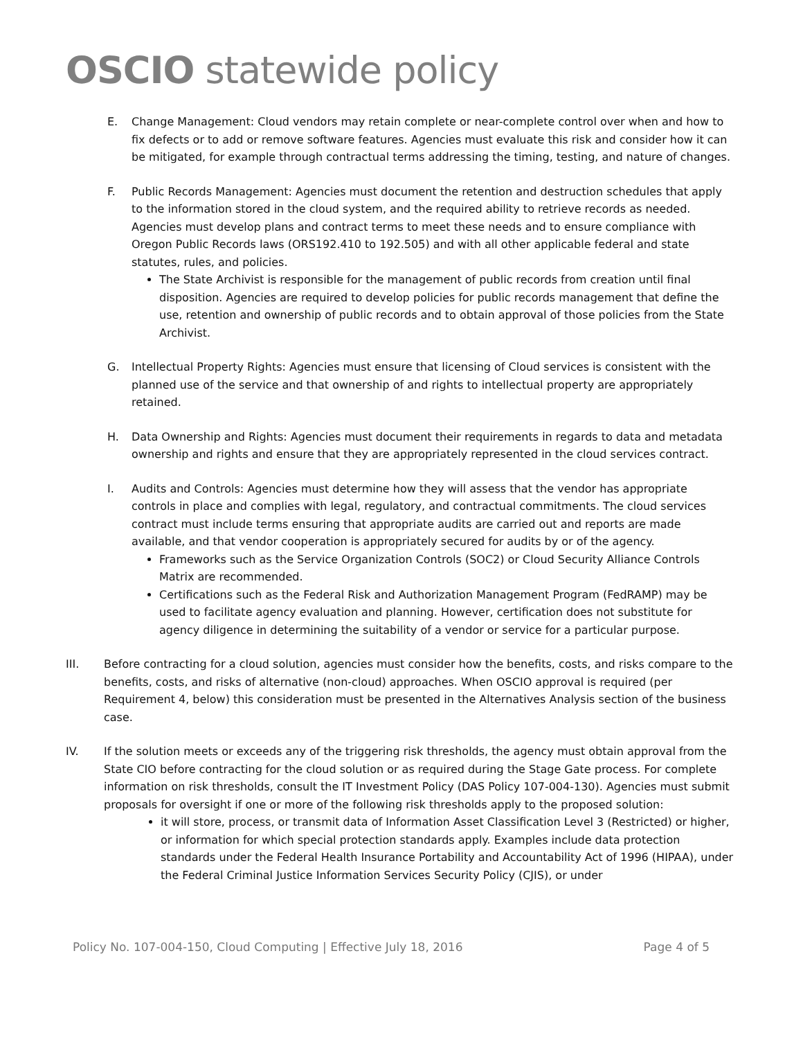OSCIO statewide policy
E. Change Management: Cloud vendors may retain complete or near-complete control over when and how to fix defects or to add or remove software features. Agencies must evaluate this risk and consider how it can be mitigated, for example through contractual terms addressing the timing, testing, and nature of changes.
F. Public Records Management: Agencies must document the retention and destruction schedules that apply to the information stored in the cloud system, and the required ability to retrieve records as needed. Agencies must develop plans and contract terms to meet these needs and to ensure compliance with Oregon Public Records laws (ORS192.410 to 192.505) and with all other applicable federal and state statutes, rules, and policies.
The State Archivist is responsible for the management of public records from creation until final disposition. Agencies are required to develop policies for public records management that define the use, retention and ownership of public records and to obtain approval of those policies from the State Archivist.
G. Intellectual Property Rights: Agencies must ensure that licensing of Cloud services is consistent with the planned use of the service and that ownership of and rights to intellectual property are appropriately retained.
H. Data Ownership and Rights: Agencies must document their requirements in regards to data and metadata ownership and rights and ensure that they are appropriately represented in the cloud services contract.
I. Audits and Controls: Agencies must determine how they will assess that the vendor has appropriate controls in place and complies with legal, regulatory, and contractual commitments. The cloud services contract must include terms ensuring that appropriate audits are carried out and reports are made available, and that vendor cooperation is appropriately secured for audits by or of the agency.
Frameworks such as the Service Organization Controls (SOC2) or Cloud Security Alliance Controls Matrix are recommended.
Certifications such as the Federal Risk and Authorization Management Program (FedRAMP) may be used to facilitate agency evaluation and planning. However, certification does not substitute for agency diligence in determining the suitability of a vendor or service for a particular purpose.
III. Before contracting for a cloud solution, agencies must consider how the benefits, costs, and risks compare to the benefits, costs, and risks of alternative (non-cloud) approaches. When OSCIO approval is required (per Requirement 4, below) this consideration must be presented in the Alternatives Analysis section of the business case.
IV. If the solution meets or exceeds any of the triggering risk thresholds, the agency must obtain approval from the State CIO before contracting for the cloud solution or as required during the Stage Gate process. For complete information on risk thresholds, consult the IT Investment Policy (DAS Policy 107-004-130). Agencies must submit proposals for oversight if one or more of the following risk thresholds apply to the proposed solution:
it will store, process, or transmit data of Information Asset Classification Level 3 (Restricted) or higher, or information for which special protection standards apply. Examples include data protection standards under the Federal Health Insurance Portability and Accountability Act of 1996 (HIPAA), under the Federal Criminal Justice Information Services Security Policy (CJIS), or under
Policy No. 107-004-150, Cloud Computing | Effective July 18, 2016 Page 4 of 5